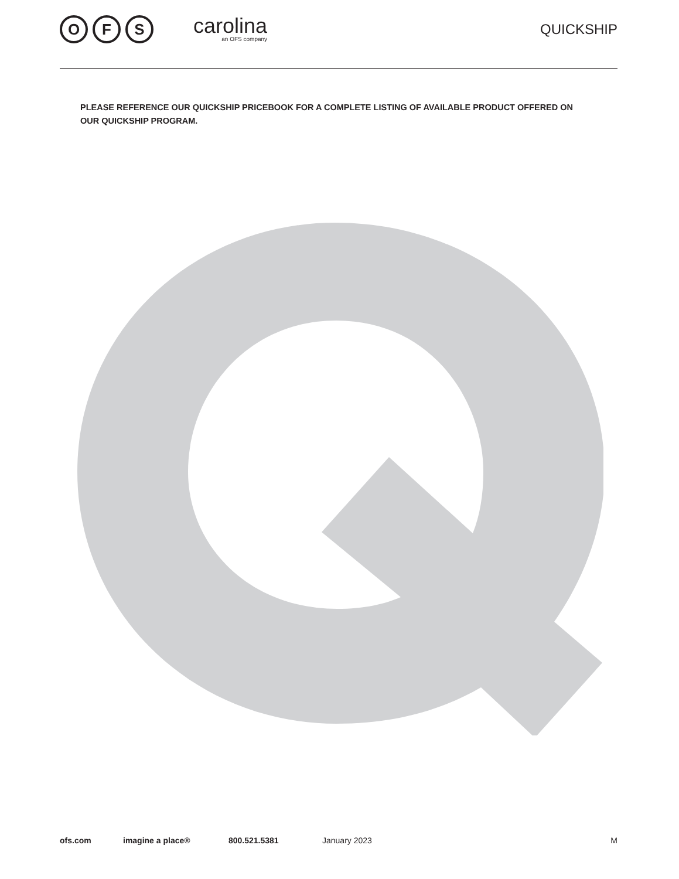O F S
carolina
an OFS company
QUICKSHIP
PLEASE REFERENCE OUR QUICKSHIP PRICEBOOK FOR A COMPLETE LISTING OF AVAILABLE PRODUCT OFFERED ON OUR QUICKSHIP PROGRAM.
ofs.com imagine a place® 800.521.5381 January 2023 M